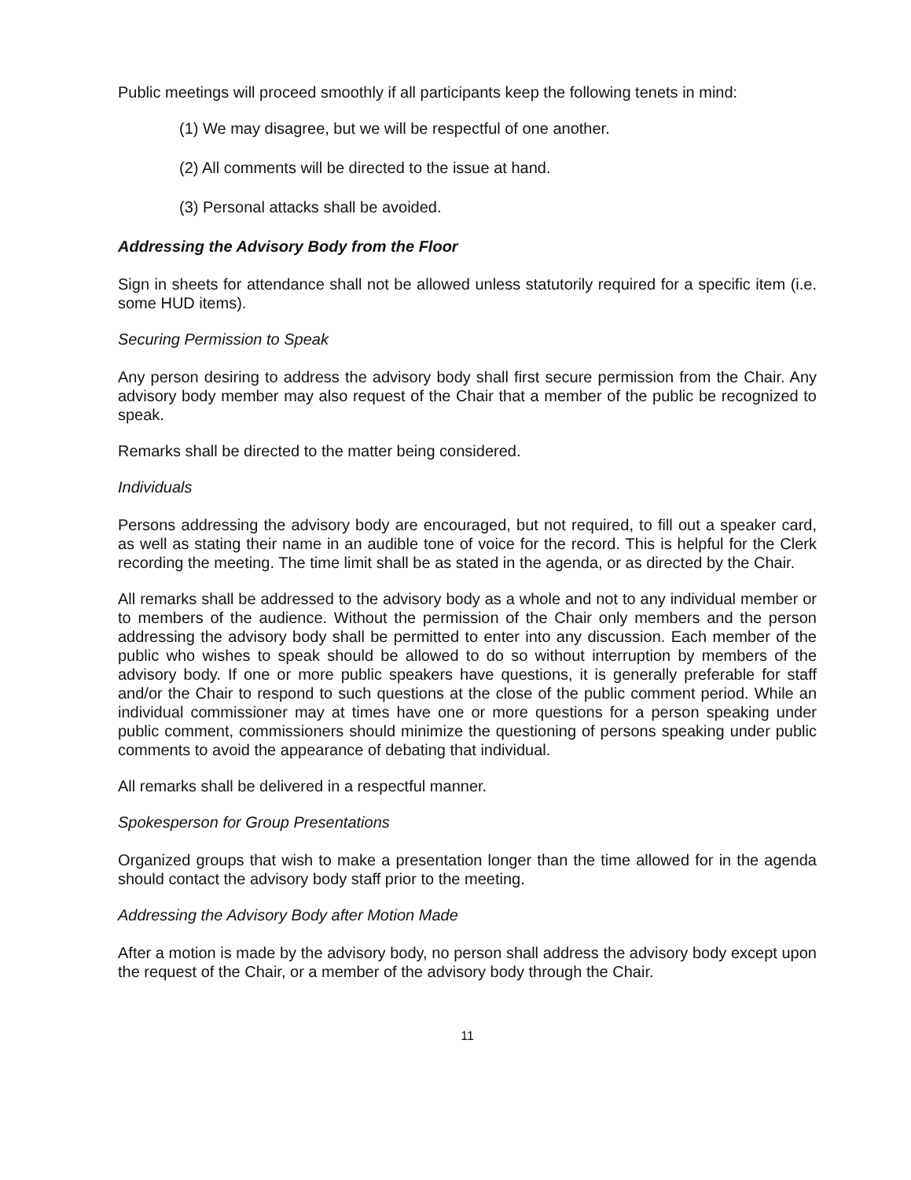Public meetings will proceed smoothly if all participants keep the following tenets in mind:
(1) We may disagree, but we will be respectful of one another.
(2) All comments will be directed to the issue at hand.
(3) Personal attacks shall be avoided.
Addressing the Advisory Body from the Floor
Sign in sheets for attendance shall not be allowed unless statutorily required for a specific item (i.e. some HUD items).
Securing Permission to Speak
Any person desiring to address the advisory body shall first secure permission from the Chair. Any advisory body member may also request of the Chair that a member of the public be recognized to speak.
Remarks shall be directed to the matter being considered.
Individuals
Persons addressing the advisory body are encouraged, but not required, to fill out a speaker card, as well as stating their name in an audible tone of voice for the record. This is helpful for the Clerk recording the meeting. The time limit shall be as stated in the agenda, or as directed by the Chair.
All remarks shall be addressed to the advisory body as a whole and not to any individual member or to members of the audience. Without the permission of the Chair only members and the person addressing the advisory body shall be permitted to enter into any discussion. Each member of the public who wishes to speak should be allowed to do so without interruption by members of the advisory body. If one or more public speakers have questions, it is generally preferable for staff and/or the Chair to respond to such questions at the close of the public comment period. While an individual commissioner may at times have one or more questions for a person speaking under public comment, commissioners should minimize the questioning of persons speaking under public comments to avoid the appearance of debating that individual.
All remarks shall be delivered in a respectful manner.
Spokesperson for Group Presentations
Organized groups that wish to make a presentation longer than the time allowed for in the agenda should contact the advisory body staff prior to the meeting.
Addressing the Advisory Body after Motion Made
After a motion is made by the advisory body, no person shall address the advisory body except upon the request of the Chair, or a member of the advisory body through the Chair.
11